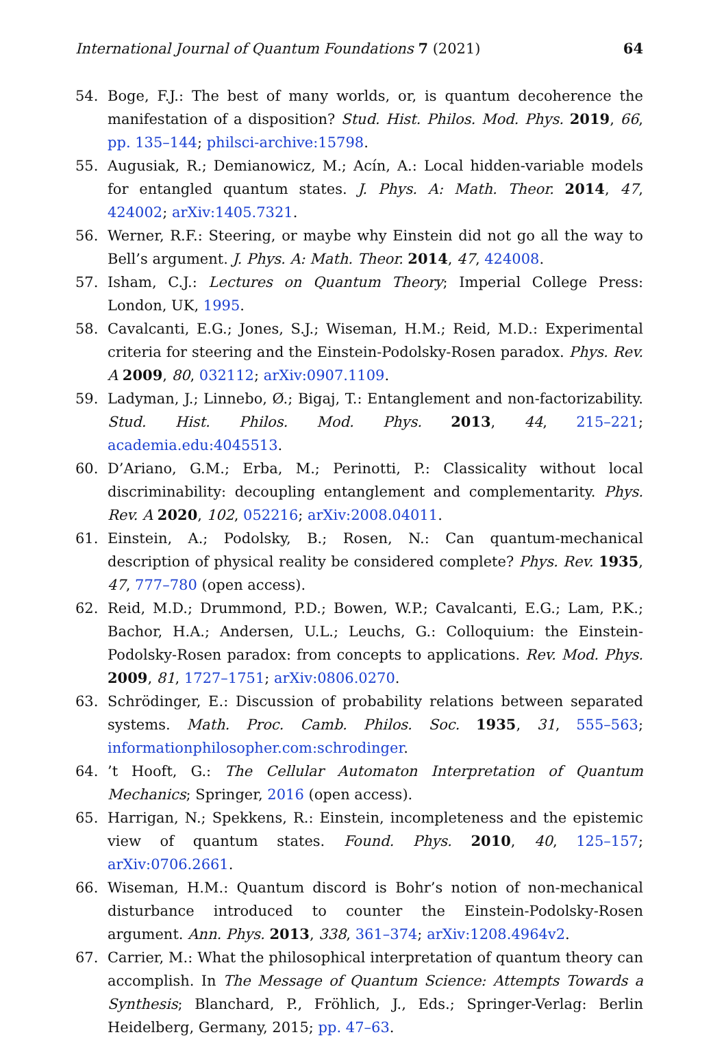International Journal of Quantum Foundations 7 (2021) 64
54. Boge, F.J.: The best of many worlds, or, is quantum decoherence the manifestation of a disposition? Stud. Hist. Philos. Mod. Phys. 2019, 66, pp. 135–144; philsci-archive:15798.
55. Augusiak, R.; Demianowicz, M.; Acín, A.: Local hidden-variable models for entangled quantum states. J. Phys. A: Math. Theor. 2014, 47, 424002; arXiv:1405.7321.
56. Werner, R.F.: Steering, or maybe why Einstein did not go all the way to Bell’s argument. J. Phys. A: Math. Theor. 2014, 47, 424008.
57. Isham, C.J.: Lectures on Quantum Theory; Imperial College Press: London, UK, 1995.
58. Cavalcanti, E.G.; Jones, S.J.; Wiseman, H.M.; Reid, M.D.: Experimental criteria for steering and the Einstein-Podolsky-Rosen paradox. Phys. Rev. A 2009, 80, 032112; arXiv:0907.1109.
59. Ladyman, J.; Linnebo, Ø.; Bigaj, T.: Entanglement and non-factorizability. Stud. Hist. Philos. Mod. Phys. 2013, 44, 215–221; academia.edu:4045513.
60. D’Ariano, G.M.; Erba, M.; Perinotti, P.: Classicality without local discriminability: decoupling entanglement and complementarity. Phys. Rev. A 2020, 102, 052216; arXiv:2008.04011.
61. Einstein, A.; Podolsky, B.; Rosen, N.: Can quantum-mechanical description of physical reality be considered complete? Phys. Rev. 1935, 47, 777–780 (open access).
62. Reid, M.D.; Drummond, P.D.; Bowen, W.P.; Cavalcanti, E.G.; Lam, P.K.; Bachor, H.A.; Andersen, U.L.; Leuchs, G.: Colloquium: the Einstein-Podolsky-Rosen paradox: from concepts to applications. Rev. Mod. Phys. 2009, 81, 1727–1751; arXiv:0806.0270.
63. Schrödinger, E.: Discussion of probability relations between separated systems. Math. Proc. Camb. Philos. Soc. 1935, 31, 555–563; informationphilosopher.com:schrodinger.
64.’t Hooft, G.: The Cellular Automaton Interpretation of Quantum Mechanics; Springer, 2016 (open access).
65. Harrigan, N.; Spekkens, R.: Einstein, incompleteness and the epistemic view of quantum states. Found. Phys. 2010, 40, 125–157; arXiv:0706.2661.
66. Wiseman, H.M.: Quantum discord is Bohr’s notion of non-mechanical disturbance introduced to counter the Einstein-Podolsky-Rosen argument. Ann. Phys. 2013, 338, 361–374; arXiv:1208.4964v2.
67. Carrier, M.: What the philosophical interpretation of quantum theory can accomplish. In The Message of Quantum Science: Attempts Towards a Synthesis; Blanchard, P., Fröhlich, J., Eds.; Springer-Verlag: Berlin Heidelberg, Germany, 2015; pp. 47–63.